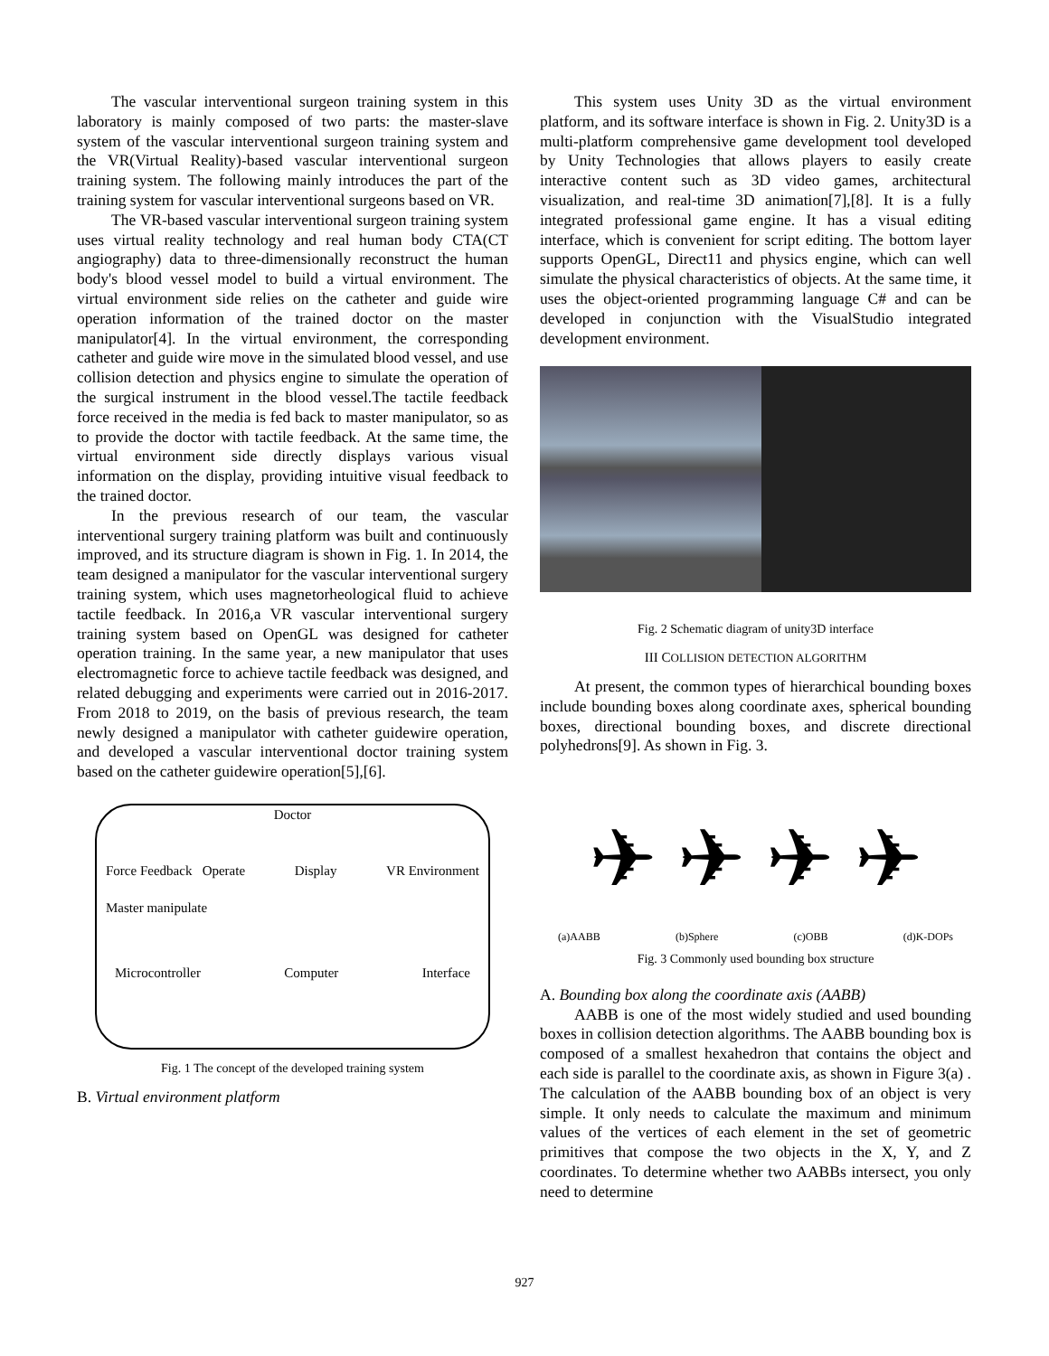The vascular interventional surgeon training system in this laboratory is mainly composed of two parts: the master-slave system of the vascular interventional surgeon training system and the VR(Virtual Reality)-based vascular interventional surgeon training system. The following mainly introduces the part of the training system for vascular interventional surgeons based on VR.
The VR-based vascular interventional surgeon training system uses virtual reality technology and real human body CTA(CT angiography) data to three-dimensionally reconstruct the human body's blood vessel model to build a virtual environment. The virtual environment side relies on the catheter and guide wire operation information of the trained doctor on the master manipulator[4]. In the virtual environment, the corresponding catheter and guide wire move in the simulated blood vessel, and use collision detection and physics engine to simulate the operation of the surgical instrument in the blood vessel.The tactile feedback force received in the media is fed back to master manipulator, so as to provide the doctor with tactile feedback. At the same time, the virtual environment side directly displays various visual information on the display, providing intuitive visual feedback to the trained doctor.
In the previous research of our team, the vascular interventional surgery training platform was built and continuously improved, and its structure diagram is shown in Fig. 1. In 2014, the team designed a manipulator for the vascular interventional surgery training system, which uses magnetorheological fluid to achieve tactile feedback. In 2016,a VR vascular interventional surgery training system based on OpenGL was designed for catheter operation training. In the same year, a new manipulator that uses electromagnetic force to achieve tactile feedback was designed, and related debugging and experiments were carried out in 2016-2017. From 2018 to 2019, on the basis of previous research, the team newly designed a manipulator with catheter guidewire operation, and developed a vascular interventional doctor training system based on the catheter guidewire operation[5],[6].
Doctor
Force Feedback Operate Display VR Environment
Master manipulate
Microcontroller Computer Interface
Fig. 1 The concept of the developed training system
B. Virtual environment platform
This system uses Unity 3D as the virtual environment platform, and its software interface is shown in Fig. 2. Unity3D is a multi-platform comprehensive game development tool developed by Unity Technologies that allows players to easily create interactive content such as 3D video games, architectural visualization, and real-time 3D animation[7],[8]. It is a fully integrated professional game engine. It has a visual editing interface, which is convenient for script editing. The bottom layer supports OpenGL, Direct11 and physics engine, which can well simulate the physical characteristics of objects. At the same time, it uses the object-oriented programming language C# and can be developed in conjunction with the VisualStudio integrated development environment.
Fig. 2 Schematic diagram of unity3D interface
III COLLISION DETECTION ALGORITHM
At present, the common types of hierarchical bounding boxes include bounding boxes along coordinate axes, spherical bounding boxes, directional bounding boxes, and discrete directional polyhedrons[9]. As shown in Fig. 3.
✈ ✈ ✈ ✈
(a)AABB (b)Sphere (c)OBB (d)K-DOPs
Fig. 3 Commonly used bounding box structure
A. Bounding box along the coordinate axis (AABB)
AABB is one of the most widely studied and used bounding boxes in collision detection algorithms. The AABB bounding box is composed of a smallest hexahedron that contains the object and each side is parallel to the coordinate axis, as shown in Figure 3(a) . The calculation of the AABB bounding box of an object is very simple. It only needs to calculate the maximum and minimum values of the vertices of each element in the set of geometric primitives that compose the two objects in the X, Y, and Z coordinates. To determine whether two AABBs intersect, you only need to determine
927